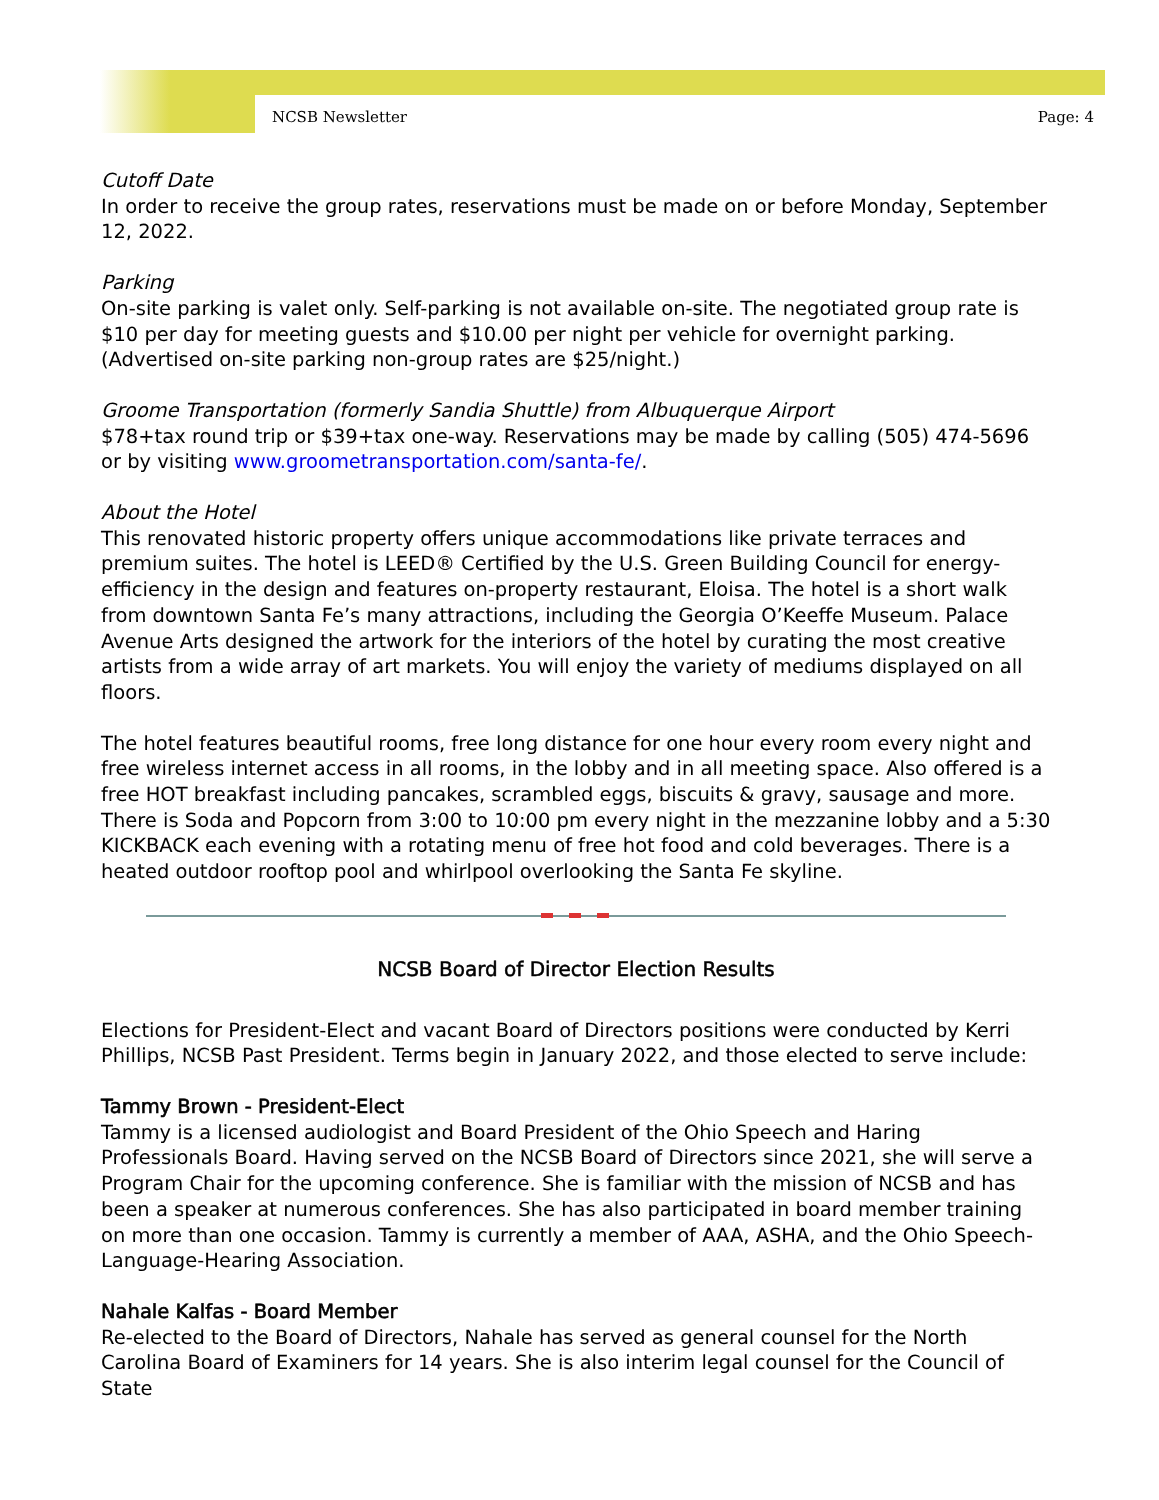NCSB Newsletter Page: 4
Cutoff Date
In order to receive the group rates, reservations must be made on or before Monday, September 12, 2022.
Parking
On-site parking is valet only. Self-parking is not available on-site. The negotiated group rate is $10 per day for meeting guests and $10.00 per night per vehicle for overnight parking. (Advertised on-site parking non-group rates are $25/night.)
Groome Transportation (formerly Sandia Shuttle) from Albuquerque Airport
$78+tax round trip or $39+tax one-way. Reservations may be made by calling (505) 474-5696 or by visiting www.groometransportation.com/santa-fe/.
About the Hotel
This renovated historic property offers unique accommodations like private terraces and premium suites. The hotel is LEED® Certified by the U.S. Green Building Council for energy-efficiency in the design and features on-property restaurant, Eloisa. The hotel is a short walk from downtown Santa Fe’s many attractions, including the Georgia O’Keeffe Museum. Palace Avenue Arts designed the artwork for the interiors of the hotel by curating the most creative artists from a wide array of art markets. You will enjoy the variety of mediums displayed on all floors.
The hotel features beautiful rooms, free long distance for one hour every room every night and free wireless internet access in all rooms, in the lobby and in all meeting space. Also offered is a free HOT breakfast including pancakes, scrambled eggs, biscuits & gravy, sausage and more. There is Soda and Popcorn from 3:00 to 10:00 pm every night in the mezzanine lobby and a 5:30 KICKBACK each evening with a rotating menu of free hot food and cold beverages. There is a heated outdoor rooftop pool and whirlpool overlooking the Santa Fe skyline.
NCSB Board of Director Election Results
Elections for President-Elect and vacant Board of Directors positions were conducted by Kerri Phillips, NCSB Past President. Terms begin in January 2022, and those elected to serve include:
Tammy Brown - President-Elect
Tammy is a licensed audiologist and Board President of the Ohio Speech and Haring Professionals Board. Having served on the NCSB Board of Directors since 2021, she will serve a Program Chair for the upcoming conference. She is familiar with the mission of NCSB and has been a speaker at numerous conferences. She has also participated in board member training on more than one occasion. Tammy is currently a member of AAA, ASHA, and the Ohio Speech-Language-Hearing Association.
Nahale Kalfas - Board Member
Re-elected to the Board of Directors, Nahale has served as general counsel for the North Carolina Board of Examiners for 14 years. She is also interim legal counsel for the Council of State